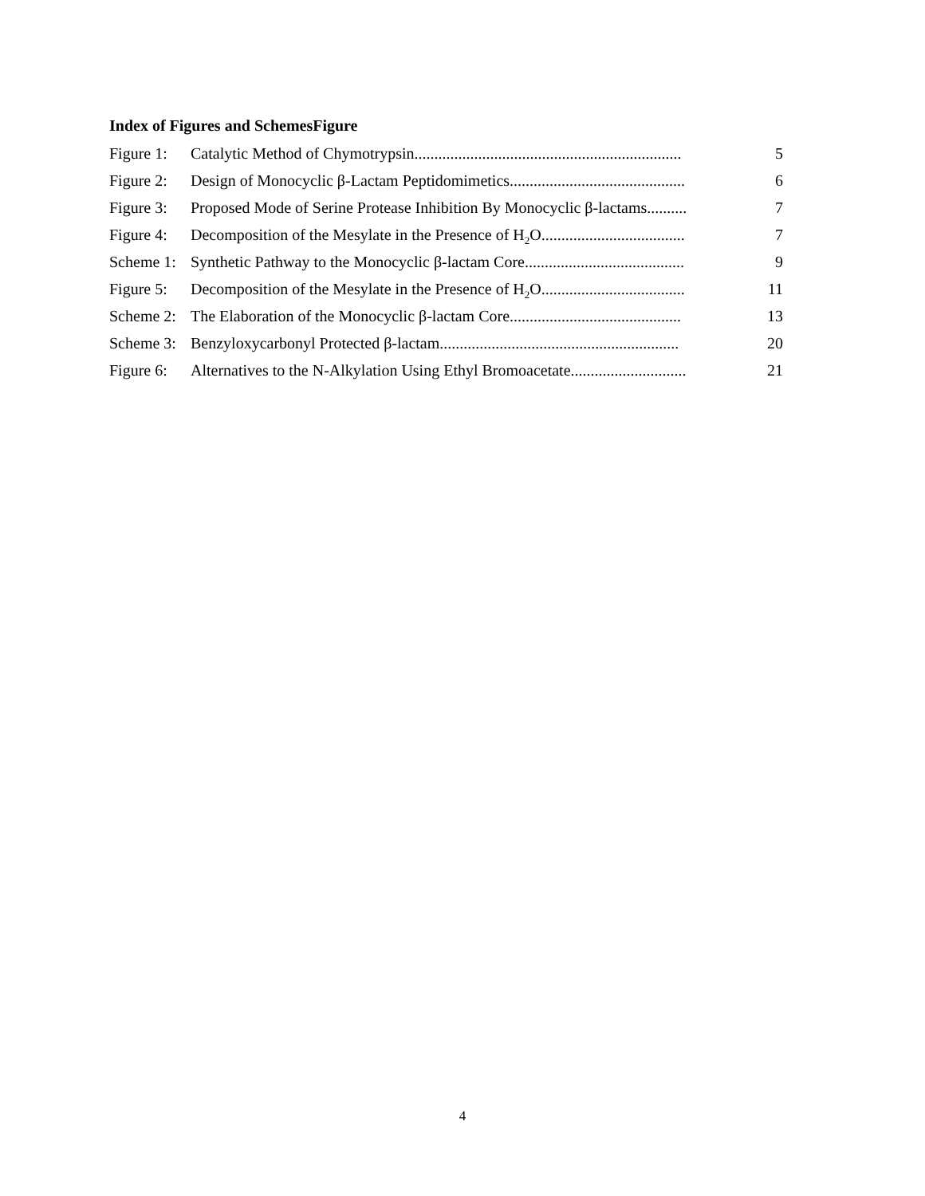Index of Figures and SchemesFigure
Figure 1: Catalytic Method of Chymotrypsin................................................................... 5
Figure 2: Design of Monocyclic β-Lactam Peptidomimetics............................................ 6
Figure 3: Proposed Mode of Serine Protease Inhibition By Monocyclic β-lactams.......... 7
Figure 4: Decomposition of the Mesylate in the Presence of H<sub>2</sub>O.................................... 7
Scheme 1: Synthetic Pathway to the Monocyclic β-lactam Core........................................ 9
Figure 5: Decomposition of the Mesylate in the Presence of H<sub>2</sub>O.................................... 11
Scheme 2: The Elaboration of the Monocyclic β-lactam Core........................................... 13
Scheme 3: Benzyloxycarbonyl Protected β-lactam............................................................ 20
Figure 6: Alternatives to the N-Alkylation Using Ethyl Bromoacetate............................. 21
4